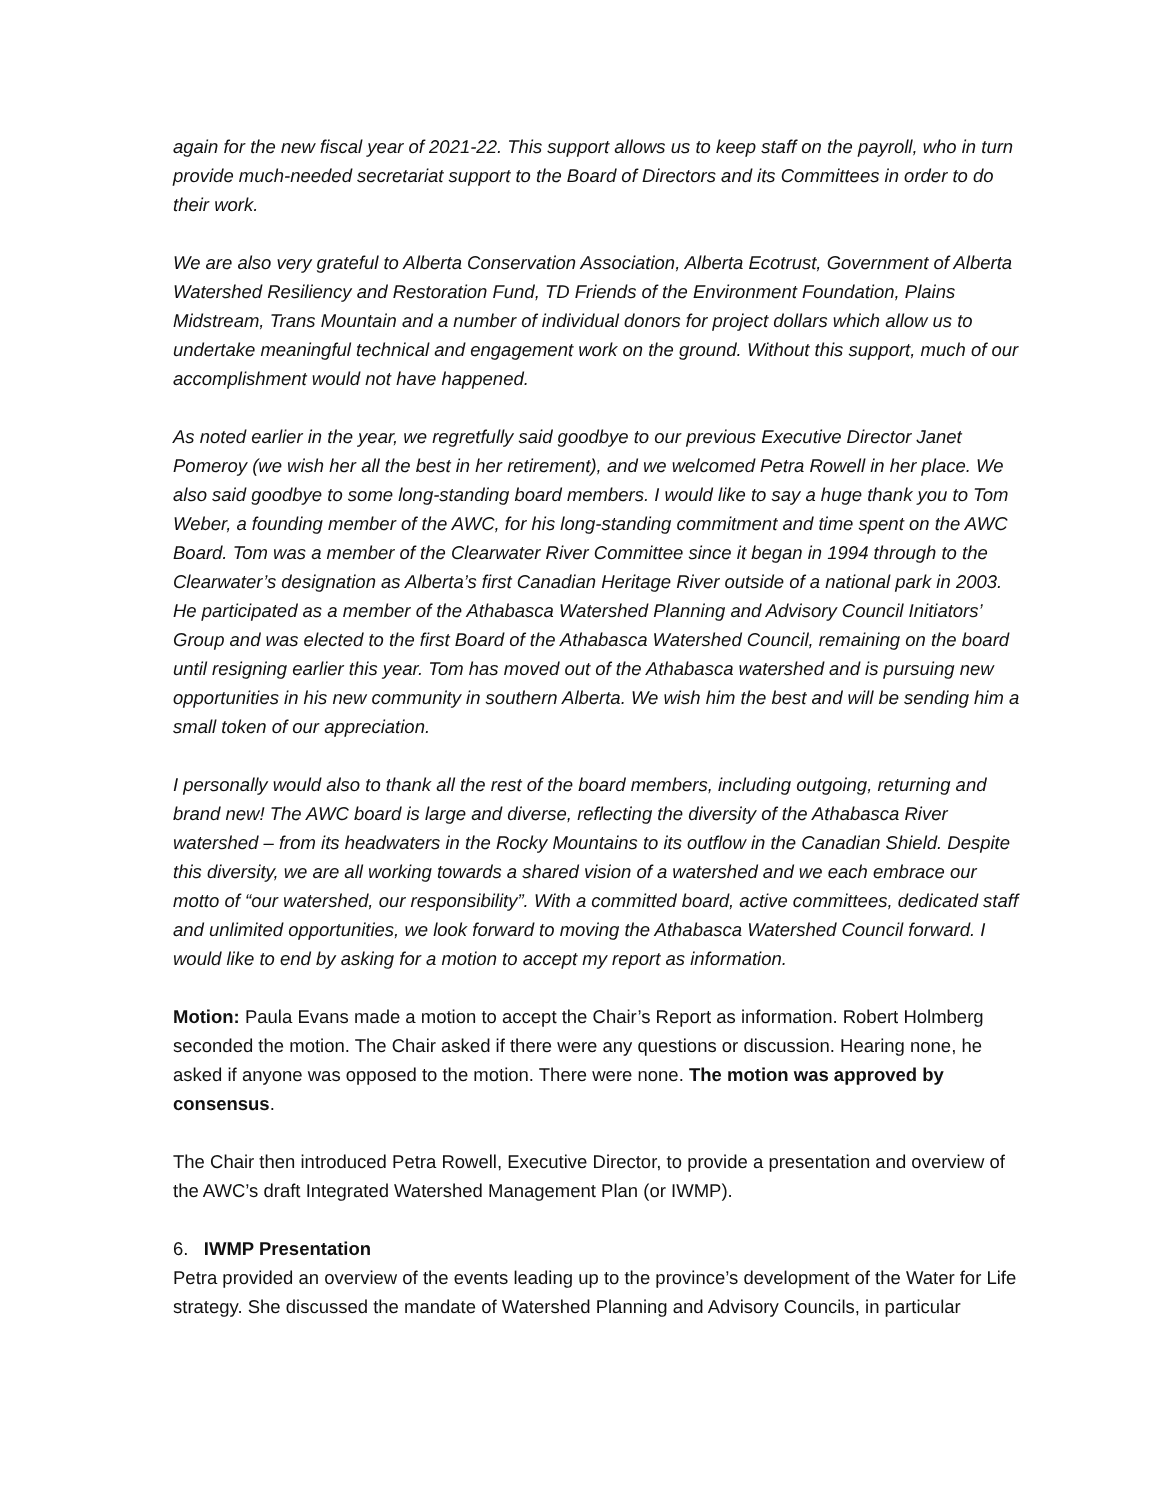again for the new fiscal year of 2021-22. This support allows us to keep staff on the payroll, who in turn provide much-needed secretariat support to the Board of Directors and its Committees in order to do their work.
We are also very grateful to Alberta Conservation Association, Alberta Ecotrust, Government of Alberta Watershed Resiliency and Restoration Fund, TD Friends of the Environment Foundation, Plains Midstream, Trans Mountain and a number of individual donors for project dollars which allow us to undertake meaningful technical and engagement work on the ground. Without this support, much of our accomplishment would not have happened.
As noted earlier in the year, we regretfully said goodbye to our previous Executive Director Janet Pomeroy (we wish her all the best in her retirement), and we welcomed Petra Rowell in her place. We also said goodbye to some long-standing board members. I would like to say a huge thank you to Tom Weber, a founding member of the AWC, for his long-standing commitment and time spent on the AWC Board. Tom was a member of the Clearwater River Committee since it began in 1994 through to the Clearwater’s designation as Alberta’s first Canadian Heritage River outside of a national park in 2003. He participated as a member of the Athabasca Watershed Planning and Advisory Council Initiators’ Group and was elected to the first Board of the Athabasca Watershed Council, remaining on the board until resigning earlier this year. Tom has moved out of the Athabasca watershed and is pursuing new opportunities in his new community in southern Alberta. We wish him the best and will be sending him a small token of our appreciation.
I personally would also to thank all the rest of the board members, including outgoing, returning and brand new! The AWC board is large and diverse, reflecting the diversity of the Athabasca River watershed – from its headwaters in the Rocky Mountains to its outflow in the Canadian Shield. Despite this diversity, we are all working towards a shared vision of a watershed and we each embrace our motto of “our watershed, our responsibility”. With a committed board, active committees, dedicated staff and unlimited opportunities, we look forward to moving the Athabasca Watershed Council forward. I would like to end by asking for a motion to accept my report as information.
Motion: Paula Evans made a motion to accept the Chair’s Report as information. Robert Holmberg seconded the motion. The Chair asked if there were any questions or discussion. Hearing none, he asked if anyone was opposed to the motion. There were none. The motion was approved by consensus.
The Chair then introduced Petra Rowell, Executive Director, to provide a presentation and overview of the AWC’s draft Integrated Watershed Management Plan (or IWMP).
6. IWMP Presentation
Petra provided an overview of the events leading up to the province’s development of the Water for Life strategy. She discussed the mandate of Watershed Planning and Advisory Councils, in particular